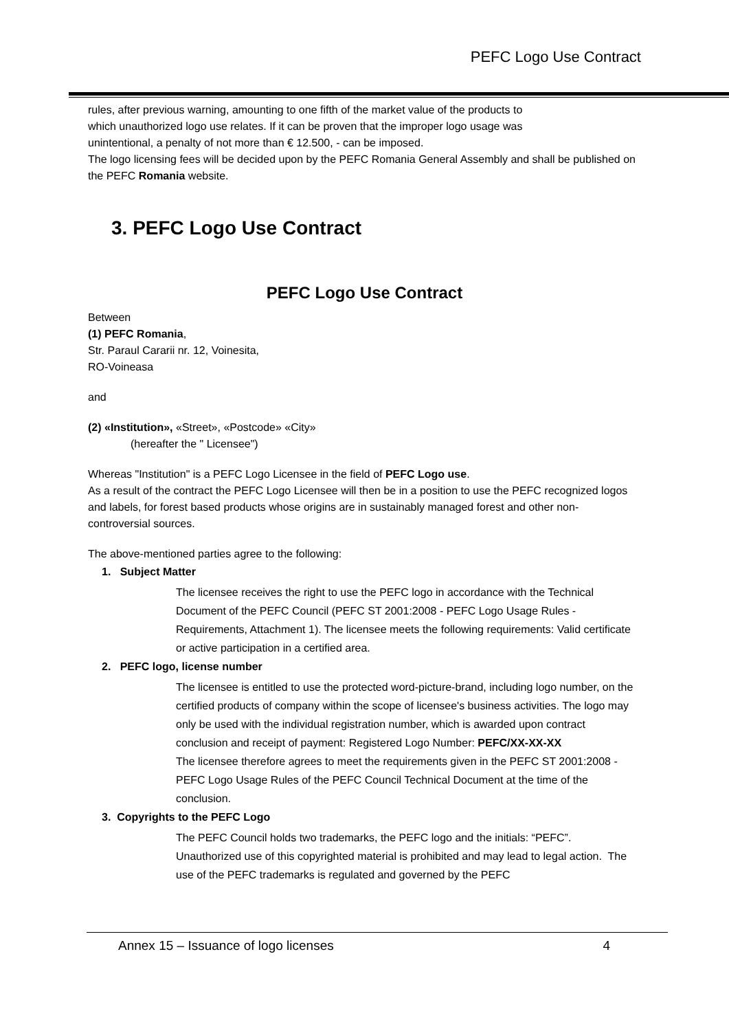PEFC Logo Use Contract
rules, after previous warning, amounting to one fifth of the market value of the products to which unauthorized logo use relates. If it can be proven that the improper logo usage was unintentional, a penalty of not more than € 12.500, - can be imposed.
The logo licensing fees will be decided upon by the PEFC Romania General Assembly and shall be published on the PEFC Romania website.
3. PEFC Logo Use Contract
PEFC Logo Use Contract
Between
(1) PEFC Romania,
Str. Paraul Cararii nr. 12, Voinesita,
RO-Voineasa
and
(2) «Institution», «Street», «Postcode» «City»
(hereafter the " Licensee")
Whereas "Institution" is a PEFC Logo Licensee in the field of PEFC Logo use.
As a result of the contract the PEFC Logo Licensee will then be in a position to use the PEFC recognized logos and labels, for forest based products whose origins are in sustainably managed forest and other non-controversial sources.
The above-mentioned parties agree to the following:
1. Subject Matter
The licensee receives the right to use the PEFC logo in accordance with the Technical Document of the PEFC Council (PEFC ST 2001:2008 - PEFC Logo Usage Rules - Requirements, Attachment 1). The licensee meets the following requirements: Valid certificate or active participation in a certified area.
2. PEFC logo, license number
The licensee is entitled to use the protected word-picture-brand, including logo number, on the certified products of company within the scope of licensee's business activities. The logo may only be used with the individual registration number, which is awarded upon contract conclusion and receipt of payment: Registered Logo Number: PEFC/XX-XX-XX
The licensee therefore agrees to meet the requirements given in the PEFC ST 2001:2008 - PEFC Logo Usage Rules of the PEFC Council Technical Document at the time of the conclusion.
3. Copyrights to the PEFC Logo
The PEFC Council holds two trademarks, the PEFC logo and the initials: “PEFC”. Unauthorized use of this copyrighted material is prohibited and may lead to legal action. The use of the PEFC trademarks is regulated and governed by the PEFC
Annex 15 – Issuance of logo licenses 4